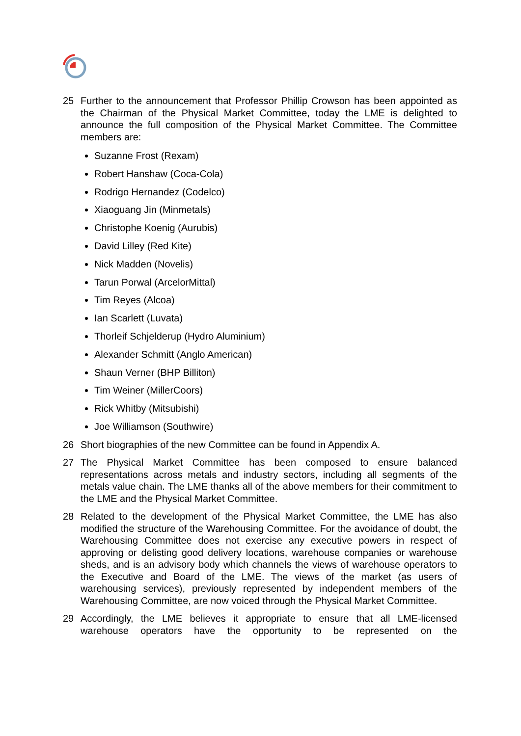25 Further to the announcement that Professor Phillip Crowson has been appointed as the Chairman of the Physical Market Committee, today the LME is delighted to announce the full composition of the Physical Market Committee. The Committee members are:
Suzanne Frost (Rexam)
Robert Hanshaw (Coca-Cola)
Rodrigo Hernandez (Codelco)
Xiaoguang Jin (Minmetals)
Christophe Koenig (Aurubis)
David Lilley (Red Kite)
Nick Madden (Novelis)
Tarun Porwal (ArcelorMittal)
Tim Reyes (Alcoa)
Ian Scarlett (Luvata)
Thorleif Schjelderup (Hydro Aluminium)
Alexander Schmitt (Anglo American)
Shaun Verner (BHP Billiton)
Tim Weiner (MillerCoors)
Rick Whitby (Mitsubishi)
Joe Williamson (Southwire)
26 Short biographies of the new Committee can be found in Appendix A.
27 The Physical Market Committee has been composed to ensure balanced representations across metals and industry sectors, including all segments of the metals value chain. The LME thanks all of the above members for their commitment to the LME and the Physical Market Committee.
28 Related to the development of the Physical Market Committee, the LME has also modified the structure of the Warehousing Committee. For the avoidance of doubt, the Warehousing Committee does not exercise any executive powers in respect of approving or delisting good delivery locations, warehouse companies or warehouse sheds, and is an advisory body which channels the views of warehouse operators to the Executive and Board of the LME. The views of the market (as users of warehousing services), previously represented by independent members of the Warehousing Committee, are now voiced through the Physical Market Committee.
29 Accordingly, the LME believes it appropriate to ensure that all LME-licensed warehouse operators have the opportunity to be represented on the